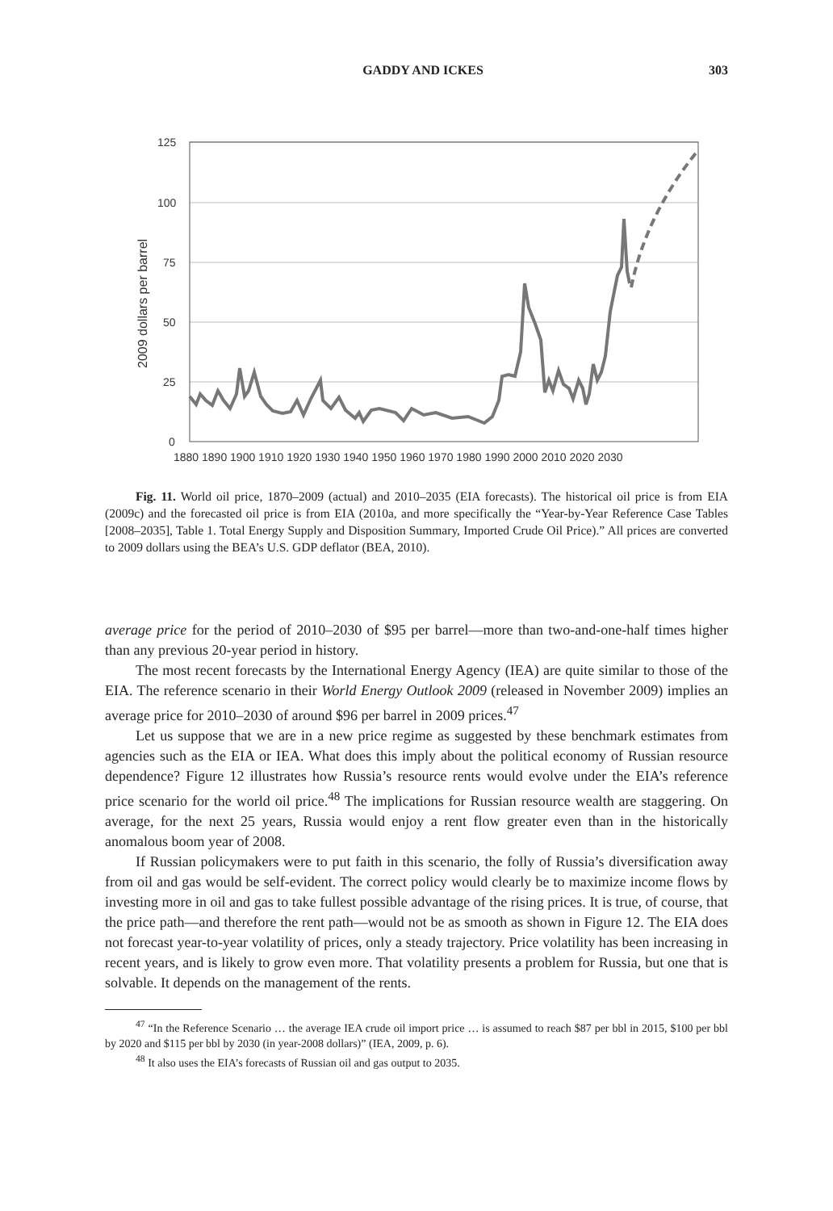GADDY AND ICKES 303
125
100
75
50
25
0
2009 dollars per barrel
1880 1890 1900 1910 1920 1930 1940 1950 1960 1970 1980 1990 2000 2010 2020 2030
Fig. 11. World oil price, 1870–2009 (actual) and 2010–2035 (EIA forecasts). The historical oil price is from EIA (2009c) and the forecasted oil price is from EIA (2010a, and more specifically the “Year-by-Year Reference Case Tables [2008–2035], Table 1. Total Energy Supply and Disposition Summary, Imported Crude Oil Price).” All prices are converted to 2009 dollars using the BEA’s U.S. GDP deflator (BEA, 2010).
average price for the period of 2010–2030 of $95 per barrel—more than two-and-one-half times higher than any previous 20-year period in history.
The most recent forecasts by the International Energy Agency (IEA) are quite similar to those of the EIA. The reference scenario in their World Energy Outlook 2009 (released in November 2009) implies an average price for 2010–2030 of around $96 per barrel in 2009 prices.<sup>47</sup>
Let us suppose that we are in a new price regime as suggested by these benchmark estimates from agencies such as the EIA or IEA. What does this imply about the political economy of Russian resource dependence? Figure 12 illustrates how Russia’s resource rents would evolve under the EIA’s reference price scenario for the world oil price.<sup>48</sup> The implications for Russian resource wealth are staggering. On average, for the next 25 years, Russia would enjoy a rent flow greater even than in the historically anomalous boom year of 2008.
If Russian policymakers were to put faith in this scenario, the folly of Russia’s diversification away from oil and gas would be self-evident. The correct policy would clearly be to maximize income flows by investing more in oil and gas to take fullest possible advantage of the rising prices. It is true, of course, that the price path—and therefore the rent path—would not be as smooth as shown in Figure 12. The EIA does not forecast year-to-year volatility of prices, only a steady trajectory. Price volatility has been increasing in recent years, and is likely to grow even more. That volatility presents a problem for Russia, but one that is solvable. It depends on the management of the rents.
<sup>47</sup> “In the Reference Scenario … the average IEA crude oil import price … is assumed to reach $87 per bbl in 2015, $100 per bbl by 2020 and $115 per bbl by 2030 (in year-2008 dollars)” (IEA, 2009, p. 6).
<sup>48</sup> It also uses the EIA’s forecasts of Russian oil and gas output to 2035.